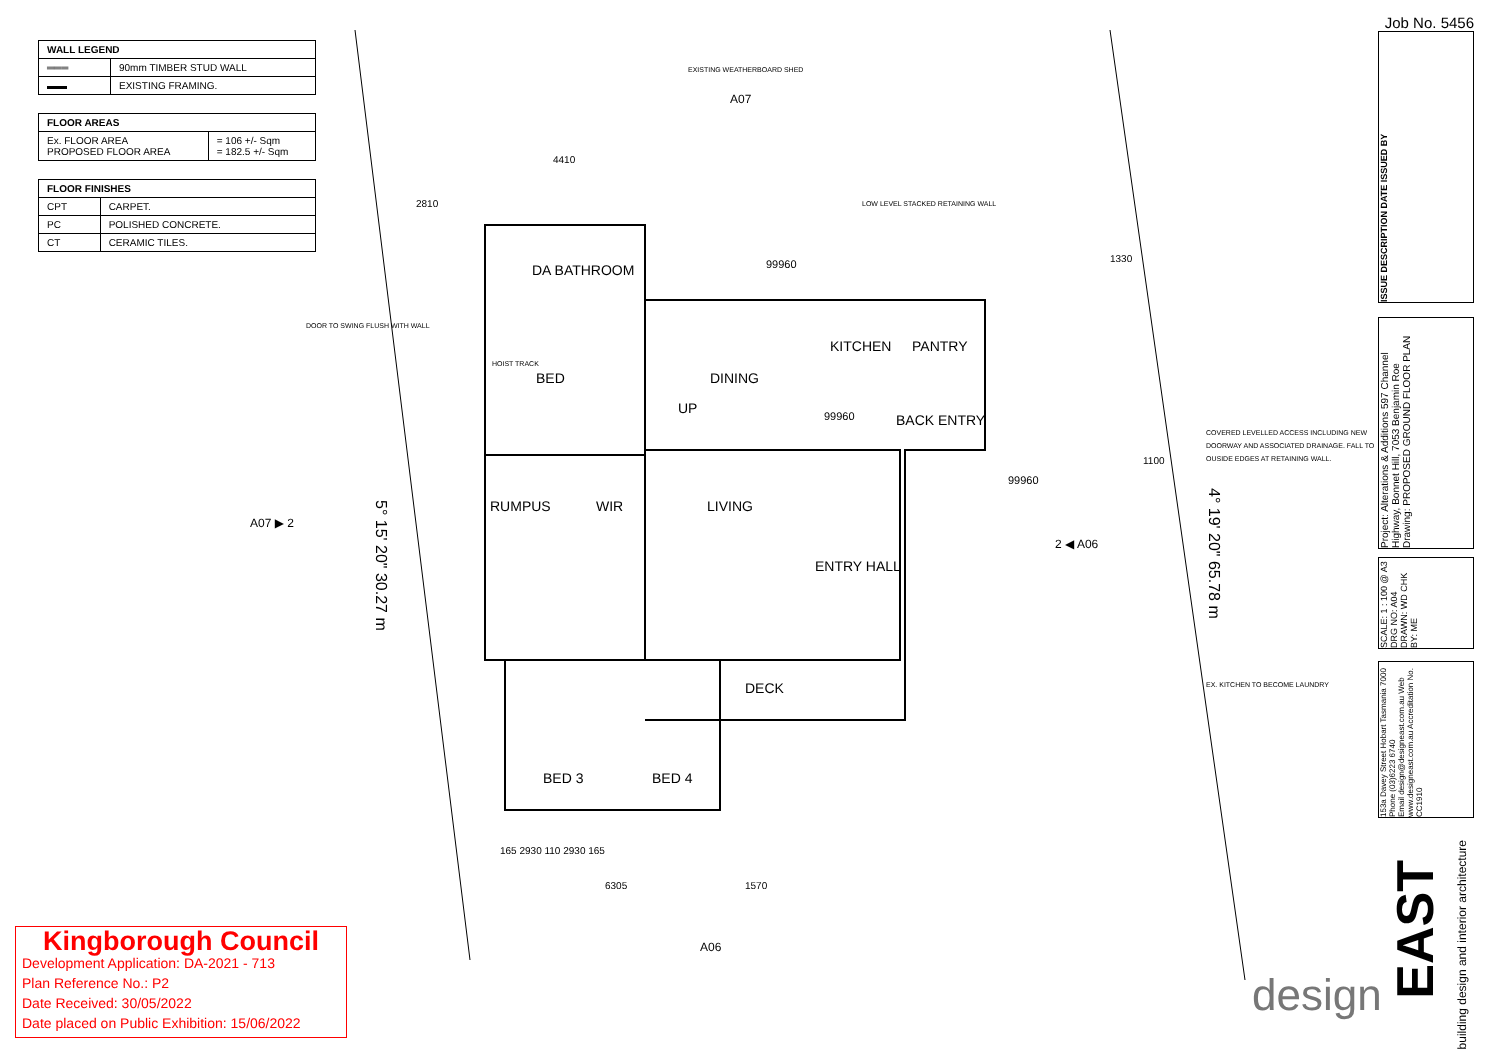| WALL LEGEND | |
| --- | --- |
| ═══ | 90mm TIMBER STUD WALL |
| ▬▬ | EXISTING FRAMING. |
| FLOOR AREAS | |
| --- | --- |
| Ex. FLOOR AREA PROPOSED FLOOR AREA | = 106 +/- Sqm = 182.5 +/- Sqm |
| FLOOR FINISHES | |
| --- | --- |
| CPT | CARPET. |
| PC | POLISHED CONCRETE. |
| CT | CERAMIC TILES. |
DA BATHROOM
BED DINING
KITCHEN PANTRY
UP
BACK ENTRY
RUMPUS WIR LIVING
ENTRY HALL
DECK
BED 3 BED 4
99960
99960
99960
EXISTING WEATHERBOARD SHED
A07
4410
2810
LOW LEVEL STACKED RETAINING WALL
1330
DOOR TO SWING FLUSH WITH WALL
HOIST TRACK
COVERED LEVELLED ACCESS INCLUDING NEW
DOORWAY AND ASSOCIATED DRAINAGE. FALL TO
OUSIDE EDGES AT RETAINING WALL.
1100
A07 ▶ 2
2 ◀ A06
5° 15' 20" 30.27 m
4° 19' 20" 65.78 m
EX. KITCHEN TO BECOME LAUNDRY
165 2930 110 2930 165
6305 1570
A06
Kingborough Council
Development Application: DA-2021 - 713
Plan Reference No.: P2
Date Received: 30/05/2022
Date placed on Public Exhibition: 15/06/2022
Job No. 5456
ISSUE DESCRIPTION DATE ISSUED BY
Project: Alterations & Additions 597 Channel Highway, Bonnet Hill, 7053 Benjamin Roe
Drawing: PROPOSED GROUND FLOOR PLAN
SCALE: 1 : 100 @ A3
DRG NO: A04
DRAWN: WD CHK BY: ME
153a Davey Street Hobart Tasmania 7000 Phone (03)6223 6740
Email design@designeast.com.au Web www.designeast.com.au Accreditation No. CC1910
design
EAST
building design and interior architecture